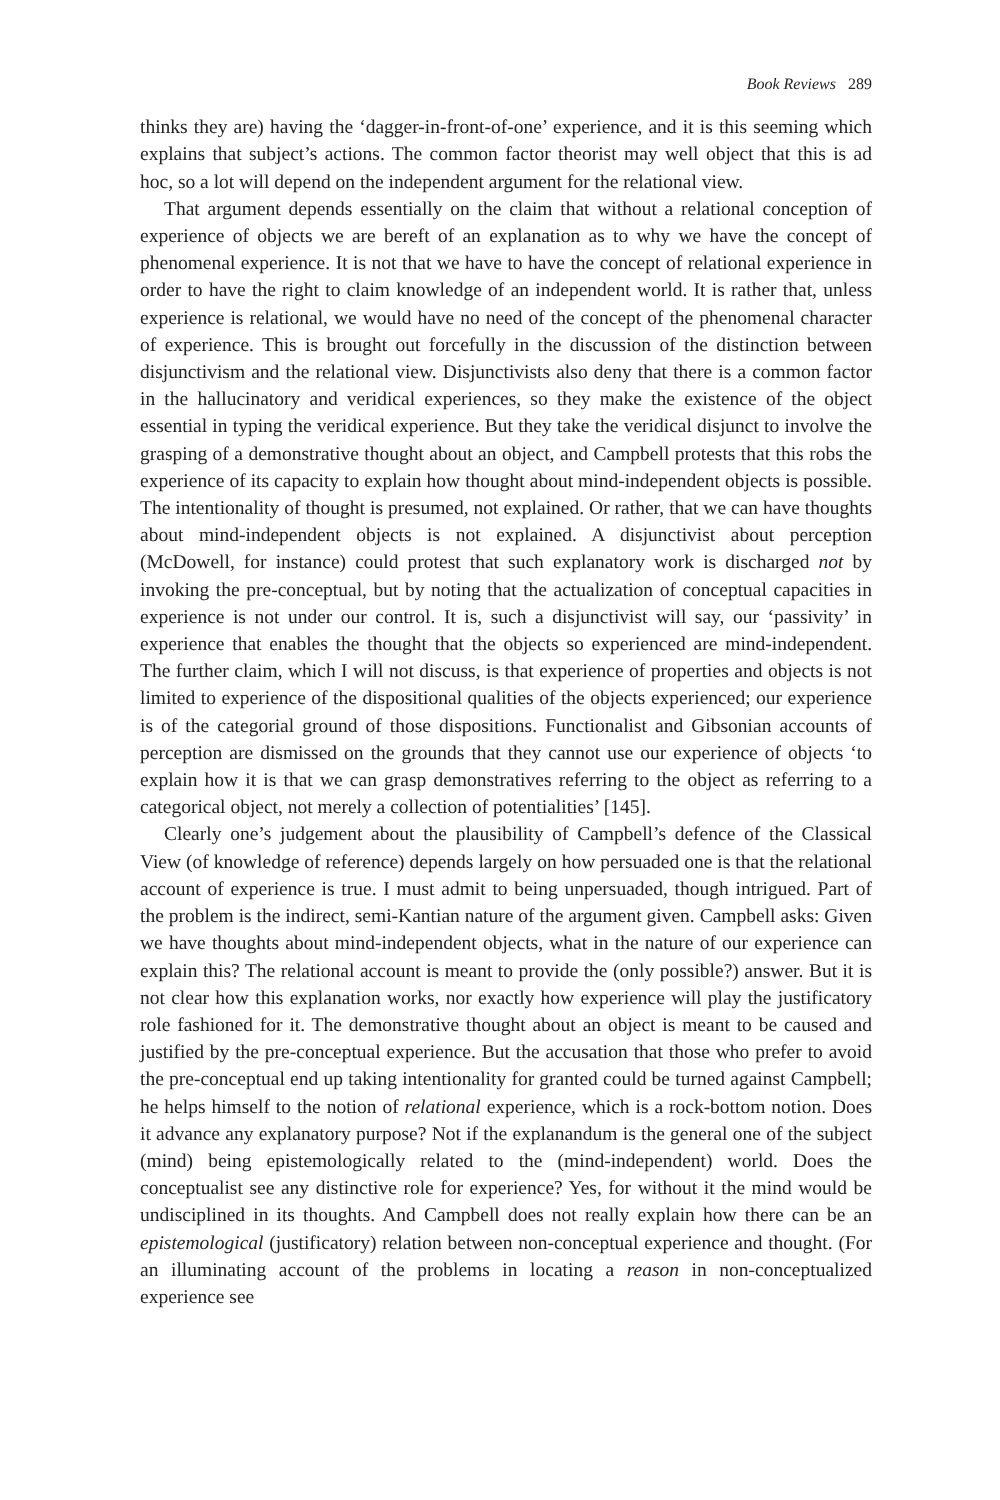Book Reviews 289
thinks they are) having the ‘dagger-in-front-of-one’ experience, and it is this seeming which explains that subject’s actions. The common factor theorist may well object that this is ad hoc, so a lot will depend on the independent argument for the relational view.
That argument depends essentially on the claim that without a relational conception of experience of objects we are bereft of an explanation as to why we have the concept of phenomenal experience. It is not that we have to have the concept of relational experience in order to have the right to claim knowledge of an independent world. It is rather that, unless experience is relational, we would have no need of the concept of the phenomenal character of experience. This is brought out forcefully in the discussion of the distinction between disjunctivism and the relational view. Disjunctivists also deny that there is a common factor in the hallucinatory and veridical experiences, so they make the existence of the object essential in typing the veridical experience. But they take the veridical disjunct to involve the grasping of a demonstrative thought about an object, and Campbell protests that this robs the experience of its capacity to explain how thought about mind-independent objects is possible. The intentionality of thought is presumed, not explained. Or rather, that we can have thoughts about mind-independent objects is not explained. A disjunctivist about perception (McDowell, for instance) could protest that such explanatory work is discharged not by invoking the pre-conceptual, but by noting that the actualization of conceptual capacities in experience is not under our control. It is, such a disjunctivist will say, our ‘passivity’ in experience that enables the thought that the objects so experienced are mind-independent. The further claim, which I will not discuss, is that experience of properties and objects is not limited to experience of the dispositional qualities of the objects experienced; our experience is of the categorial ground of those dispositions. Functionalist and Gibsonian accounts of perception are dismissed on the grounds that they cannot use our experience of objects ‘to explain how it is that we can grasp demonstratives referring to the object as referring to a categorical object, not merely a collection of potentialities’ [145].
Clearly one’s judgement about the plausibility of Campbell’s defence of the Classical View (of knowledge of reference) depends largely on how persuaded one is that the relational account of experience is true. I must admit to being unpersuaded, though intrigued. Part of the problem is the indirect, semi-Kantian nature of the argument given. Campbell asks: Given we have thoughts about mind-independent objects, what in the nature of our experience can explain this? The relational account is meant to provide the (only possible?) answer. But it is not clear how this explanation works, nor exactly how experience will play the justificatory role fashioned for it. The demonstrative thought about an object is meant to be caused and justified by the pre-conceptual experience. But the accusation that those who prefer to avoid the pre-conceptual end up taking intentionality for granted could be turned against Campbell; he helps himself to the notion of relational experience, which is a rock-bottom notion. Does it advance any explanatory purpose? Not if the explanandum is the general one of the subject (mind) being epistemologically related to the (mind-independent) world. Does the conceptualist see any distinctive role for experience? Yes, for without it the mind would be undisciplined in its thoughts. And Campbell does not really explain how there can be an epistemological (justificatory) relation between non-conceptual experience and thought. (For an illuminating account of the problems in locating a reason in non-conceptualized experience see